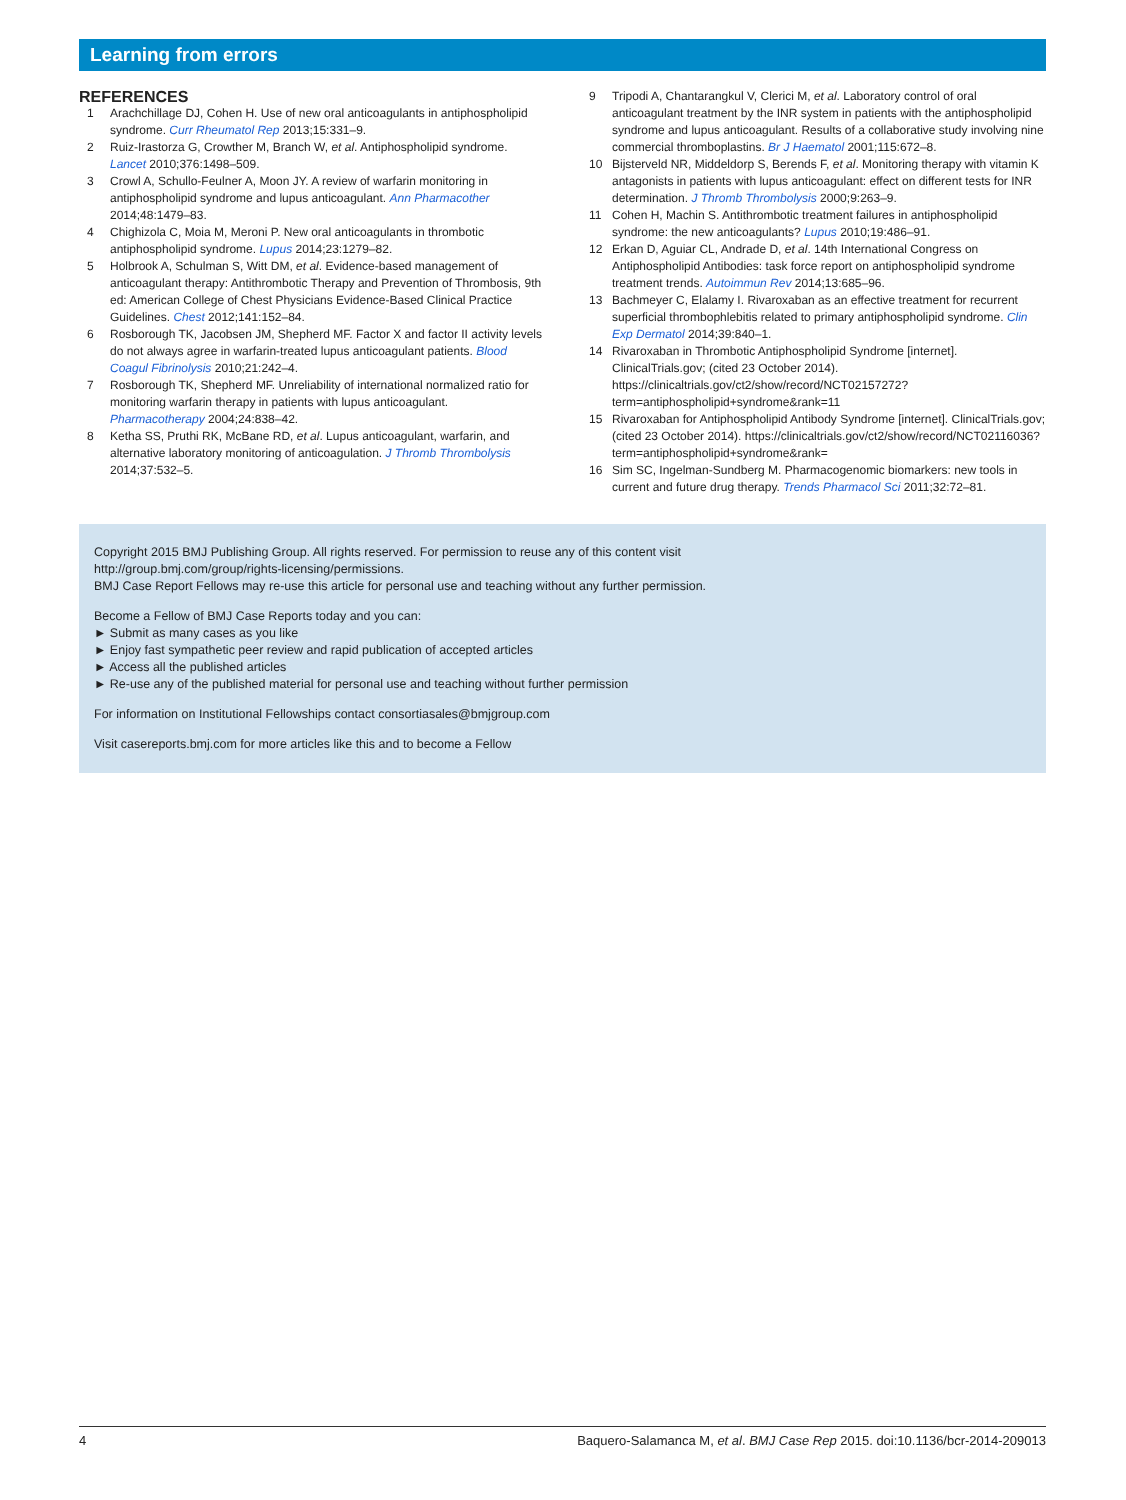Learning from errors
REFERENCES
1 Arachchillage DJ, Cohen H. Use of new oral anticoagulants in antiphospholipid syndrome. Curr Rheumatol Rep 2013;15:331–9.
2 Ruiz-Irastorza G, Crowther M, Branch W, et al. Antiphospholipid syndrome. Lancet 2010;376:1498–509.
3 Crowl A, Schullo-Feulner A, Moon JY. A review of warfarin monitoring in antiphospholipid syndrome and lupus anticoagulant. Ann Pharmacother 2014;48:1479–83.
4 Chighizola C, Moia M, Meroni P. New oral anticoagulants in thrombotic antiphospholipid syndrome. Lupus 2014;23:1279–82.
5 Holbrook A, Schulman S, Witt DM, et al. Evidence-based management of anticoagulant therapy: Antithrombotic Therapy and Prevention of Thrombosis, 9th ed: American College of Chest Physicians Evidence-Based Clinical Practice Guidelines. Chest 2012;141:152–84.
6 Rosborough TK, Jacobsen JM, Shepherd MF. Factor X and factor II activity levels do not always agree in warfarin-treated lupus anticoagulant patients. Blood Coagul Fibrinolysis 2010;21:242–4.
7 Rosborough TK, Shepherd MF. Unreliability of international normalized ratio for monitoring warfarin therapy in patients with lupus anticoagulant. Pharmacotherapy 2004;24:838–42.
8 Ketha SS, Pruthi RK, McBane RD, et al. Lupus anticoagulant, warfarin, and alternative laboratory monitoring of anticoagulation. J Thromb Thrombolysis 2014;37:532–5.
9 Tripodi A, Chantarangkul V, Clerici M, et al. Laboratory control of oral anticoagulant treatment by the INR system in patients with the antiphospholipid syndrome and lupus anticoagulant. Results of a collaborative study involving nine commercial thromboplastins. Br J Haematol 2001;115:672–8.
10 Bijsterveld NR, Middeldorp S, Berends F, et al. Monitoring therapy with vitamin K antagonists in patients with lupus anticoagulant: effect on different tests for INR determination. J Thromb Thrombolysis 2000;9:263–9.
11 Cohen H, Machin S. Antithrombotic treatment failures in antiphospholipid syndrome: the new anticoagulants? Lupus 2010;19:486–91.
12 Erkan D, Aguiar CL, Andrade D, et al. 14th International Congress on Antiphospholipid Antibodies: task force report on antiphospholipid syndrome treatment trends. Autoimmun Rev 2014;13:685–96.
13 Bachmeyer C, Elalamy I. Rivaroxaban as an effective treatment for recurrent superficial thrombophlebitis related to primary antiphospholipid syndrome. Clin Exp Dermatol 2014;39:840–1.
14 Rivaroxaban in Thrombotic Antiphospholipid Syndrome [internet]. ClinicalTrials.gov; (cited 23 October 2014). https://clinicaltrials.gov/ct2/show/record/NCT02157272?term=antiphospholipid+syndrome&rank=11
15 Rivaroxaban for Antiphospholipid Antibody Syndrome [internet]. ClinicalTrials.gov; (cited 23 October 2014). https://clinicaltrials.gov/ct2/show/record/NCT02116036?term=antiphospholipid+syndrome&rank=
16 Sim SC, Ingelman-Sundberg M. Pharmacogenomic biomarkers: new tools in current and future drug therapy. Trends Pharmacol Sci 2011;32:72–81.
Copyright 2015 BMJ Publishing Group. All rights reserved. For permission to reuse any of this content visit
http://group.bmj.com/group/rights-licensing/permissions.
BMJ Case Report Fellows may re-use this article for personal use and teaching without any further permission.
Become a Fellow of BMJ Case Reports today and you can:
► Submit as many cases as you like
► Enjoy fast sympathetic peer review and rapid publication of accepted articles
► Access all the published articles
► Re-use any of the published material for personal use and teaching without further permission
For information on Institutional Fellowships contact consortiasales@bmjgroup.com
Visit casereports.bmj.com for more articles like this and to become a Fellow
4 Baquero-Salamanca M, et al. BMJ Case Rep 2015. doi:10.1136/bcr-2014-209013